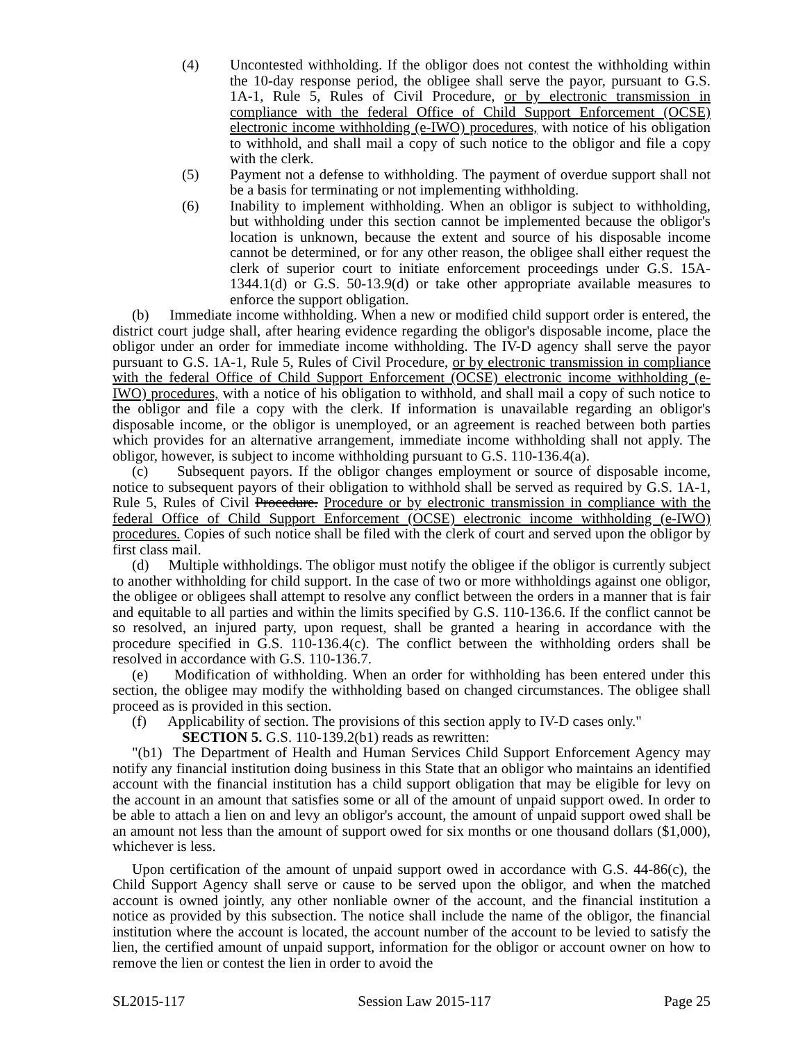(4) Uncontested withholding. If the obligor does not contest the withholding within the 10-day response period, the obligee shall serve the payor, pursuant to G.S. 1A-1, Rule 5, Rules of Civil Procedure, or by electronic transmission in compliance with the federal Office of Child Support Enforcement (OCSE) electronic income withholding (e-IWO) procedures, with notice of his obligation to withhold, and shall mail a copy of such notice to the obligor and file a copy with the clerk.
(5) Payment not a defense to withholding. The payment of overdue support shall not be a basis for terminating or not implementing withholding.
(6) Inability to implement withholding. When an obligor is subject to withholding, but withholding under this section cannot be implemented because the obligor's location is unknown, because the extent and source of his disposable income cannot be determined, or for any other reason, the obligee shall either request the clerk of superior court to initiate enforcement proceedings under G.S. 15A-1344.1(d) or G.S. 50-13.9(d) or take other appropriate available measures to enforce the support obligation.
(b) Immediate income withholding. When a new or modified child support order is entered, the district court judge shall, after hearing evidence regarding the obligor's disposable income, place the obligor under an order for immediate income withholding. The IV-D agency shall serve the payor pursuant to G.S. 1A-1, Rule 5, Rules of Civil Procedure, or by electronic transmission in compliance with the federal Office of Child Support Enforcement (OCSE) electronic income withholding (e-IWO) procedures, with a notice of his obligation to withhold, and shall mail a copy of such notice to the obligor and file a copy with the clerk. If information is unavailable regarding an obligor's disposable income, or the obligor is unemployed, or an agreement is reached between both parties which provides for an alternative arrangement, immediate income withholding shall not apply. The obligor, however, is subject to income withholding pursuant to G.S. 110-136.4(a).
(c) Subsequent payors. If the obligor changes employment or source of disposable income, notice to subsequent payors of their obligation to withhold shall be served as required by G.S. 1A-1, Rule 5, Rules of Civil Procedure. Procedure or by electronic transmission in compliance with the federal Office of Child Support Enforcement (OCSE) electronic income withholding (e-IWO) procedures. Copies of such notice shall be filed with the clerk of court and served upon the obligor by first class mail.
(d) Multiple withholdings. The obligor must notify the obligee if the obligor is currently subject to another withholding for child support. In the case of two or more withholdings against one obligor, the obligee or obligees shall attempt to resolve any conflict between the orders in a manner that is fair and equitable to all parties and within the limits specified by G.S. 110-136.6. If the conflict cannot be so resolved, an injured party, upon request, shall be granted a hearing in accordance with the procedure specified in G.S. 110-136.4(c). The conflict between the withholding orders shall be resolved in accordance with G.S. 110-136.7.
(e) Modification of withholding. When an order for withholding has been entered under this section, the obligee may modify the withholding based on changed circumstances. The obligee shall proceed as is provided in this section.
(f) Applicability of section. The provisions of this section apply to IV-D cases only."
SECTION 5. G.S. 110-139.2(b1) reads as rewritten:
"(b1) The Department of Health and Human Services Child Support Enforcement Agency may notify any financial institution doing business in this State that an obligor who maintains an identified account with the financial institution has a child support obligation that may be eligible for levy on the account in an amount that satisfies some or all of the amount of unpaid support owed. In order to be able to attach a lien on and levy an obligor's account, the amount of unpaid support owed shall be an amount not less than the amount of support owed for six months or one thousand dollars ($1,000), whichever is less.
Upon certification of the amount of unpaid support owed in accordance with G.S. 44-86(c), the Child Support Agency shall serve or cause to be served upon the obligor, and when the matched account is owned jointly, any other nonliable owner of the account, and the financial institution a notice as provided by this subsection. The notice shall include the name of the obligor, the financial institution where the account is located, the account number of the account to be levied to satisfy the lien, the certified amount of unpaid support, information for the obligor or account owner on how to remove the lien or contest the lien in order to avoid the
SL2015-117 Session Law 2015-117 Page 25